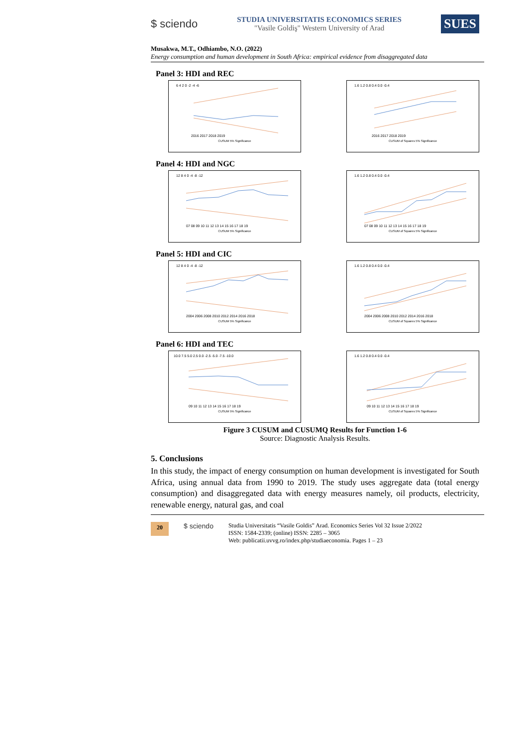$ sciendo
STUDIA UNIVERSITATIS ECONOMICS SERIES
"Vasile Goldiş" Western University of Arad
SUES
Musakwa, M.T., Odhiambo, N.O. (2022)
Energy consumption and human development in South Africa: empirical evidence from disaggregated data
Panel 3: HDI and REC
6 4 2 0 -2 -4 -6
2016 2017 2018 2019
CUSUM 5% Significance
1.6 1.2 0.8 0.4 0.0 -0.4
2016 2017 2018 2019
CUSUM of Squares 5% Significance
Panel 4: HDI and NGC
12 8 4 0 -4 -8 -12
07 08 09 10 11 12 13 14 15 16 17 18 19
CUSUM 5% Significance
1.6 1.2 0.8 0.4 0.0 -0.4
07 08 09 10 11 12 13 14 15 16 17 18 19
CUSUM of Squares 5% Significance
Panel 5: HDI and CIC
12 8 4 0 -4 -8 -12
2004 2006 2008 2010 2012 2014 2016 2018
CUSUM 5% Significance
1.6 1.2 0.8 0.4 0.0 -0.4
2004 2006 2008 2010 2012 2014 2016 2018
CUSUM of Squares 5% Significance
Panel 6: HDI and TEC
10.0 7.5 5.0 2.5 0.0 -2.5 -5.0 -7.5 -10.0
09 10 11 12 13 14 15 16 17 18 19
CUSUM 5% Significance
1.6 1.2 0.8 0.4 0.0 -0.4
09 10 11 12 13 14 15 16 17 18 19
CUSUM of Squares 5% Significance
Figure 3 CUSUM and CUSUMQ Results for Function 1-6
Source: Diagnostic Analysis Results.
5. Conclusions
In this study, the impact of energy consumption on human development is investigated for South Africa, using annual data from 1990 to 2019. The study uses aggregate data (total energy consumption) and disaggregated data with energy measures namely, oil products, electricity, renewable energy, natural gas, and coal
20 $ sciendo
Studia Universitatis “Vasile Goldis” Arad. Economics Series Vol 32 Issue 2/2022
ISSN: 1584-2339; (online) ISSN: 2285 – 3065
Web: publicatii.uvvg.ro/index.php/studiaeconomia. Pages 1 – 23